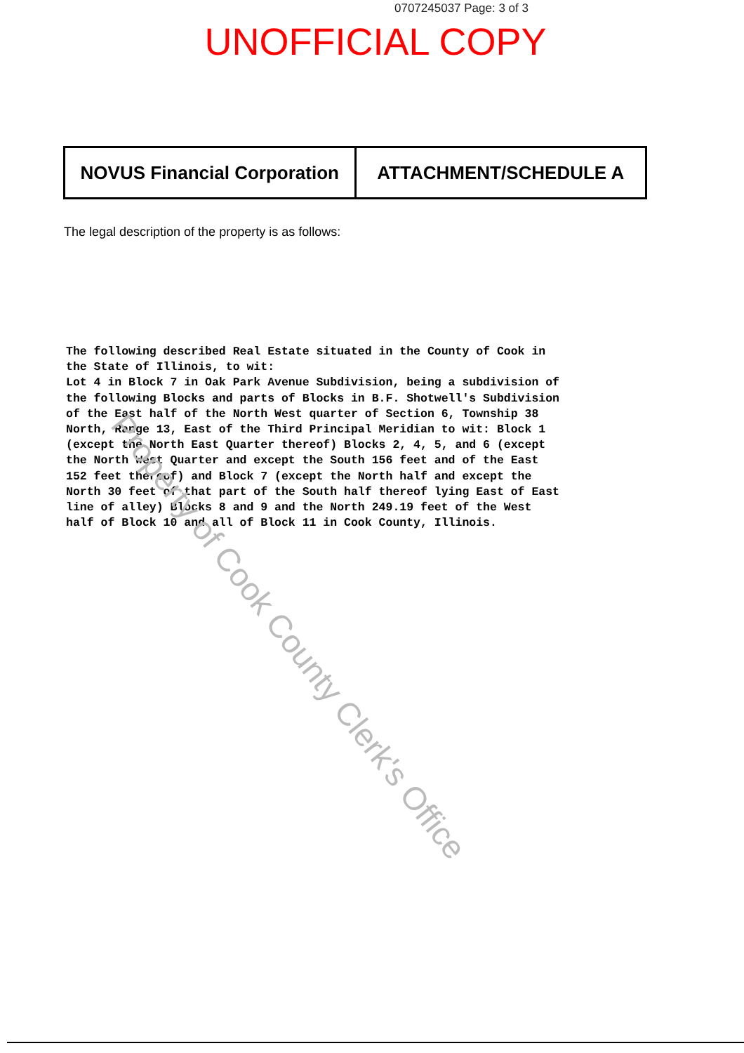0707245037 Page: 3 of 3
UNOFFICIAL COPY
| NOVUS Financial Corporation | ATTACHMENT/SCHEDULE A |
The legal description of the property is as follows:
The following described Real Estate situated in the County of Cook in the State of Illinois, to wit: Lot 4 in Block 7 in Oak Park Avenue Subdivision, being a subdivision of the following Blocks and parts of Blocks in B.F. Shotwell's Subdivision of the East half of the North West quarter of Section 6, Township 38 North, Range 13, East of the Third Principal Meridian to wit: Block 1 (except the North East Quarter thereof) Blocks 2, 4, 5, and 6 (except the North West Quarter and except the South 156 feet and of the East 152 feet thereof) and Block 7 (except the North half and except the North 30 feet of that part of the South half thereof lying East of East line of alley) Blocks 8 and 9 and the North 249.19 feet of the West half of Block 10 and all of Block 11 in Cook County, Illinois.
Property of Cook County Clerk's Office